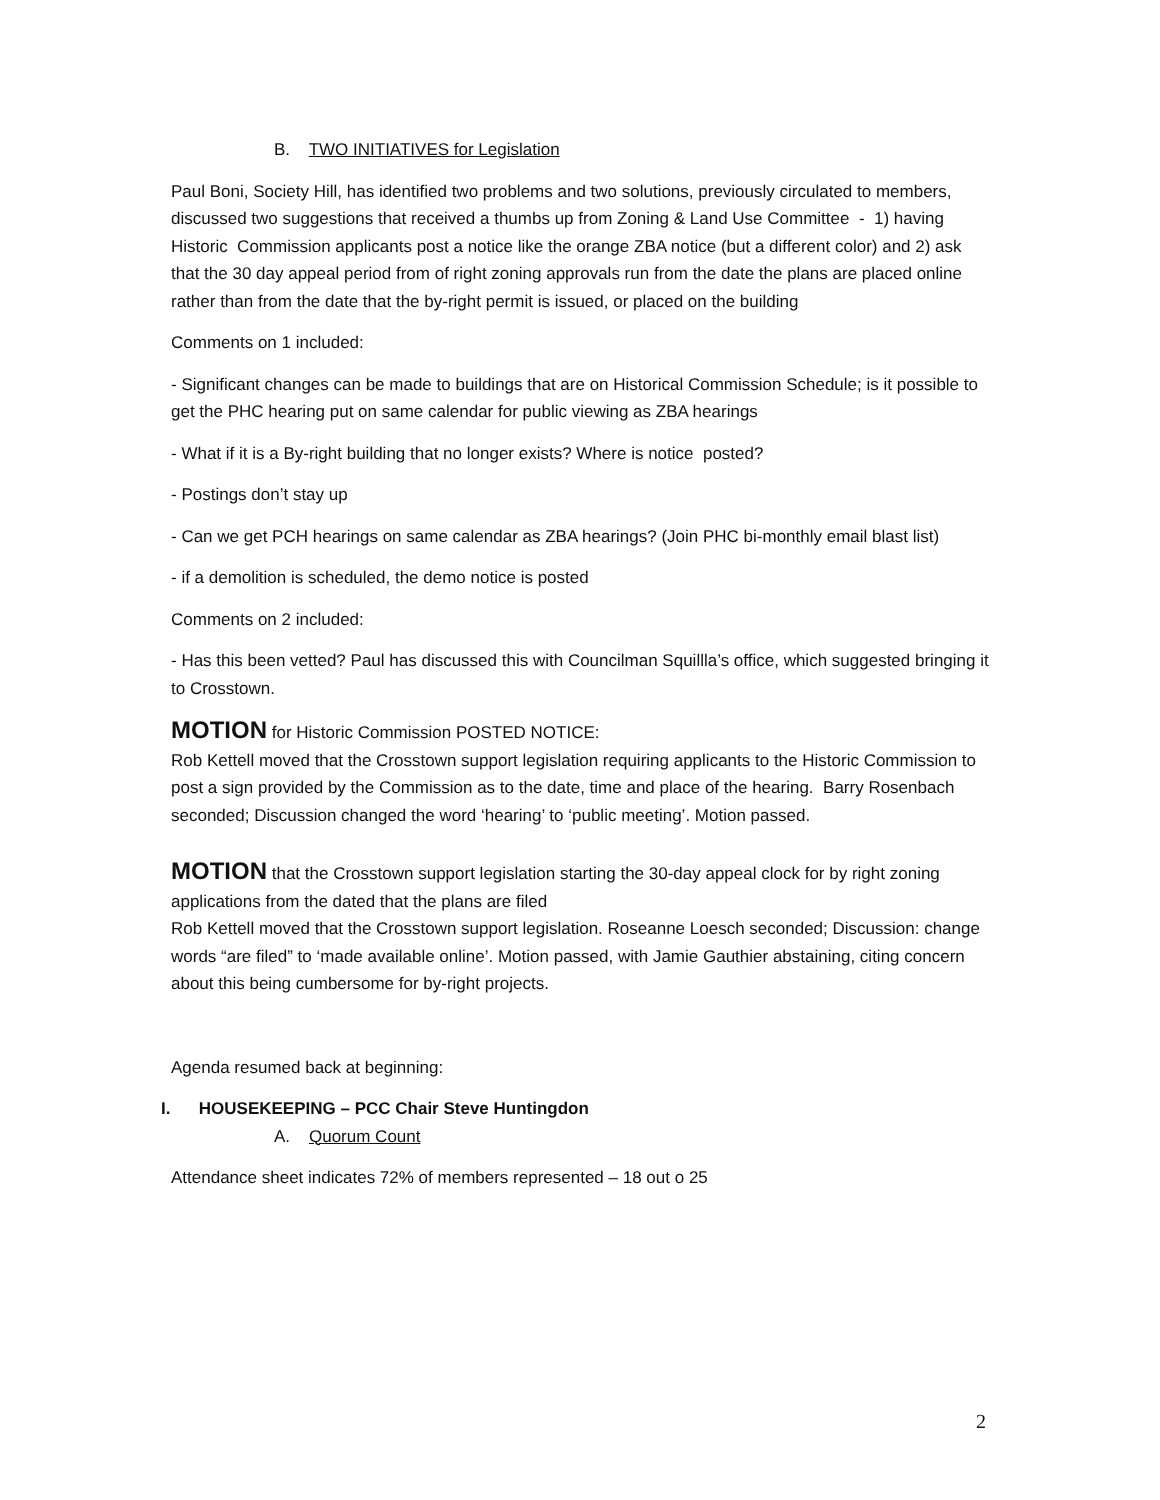B. TWO INITIATIVES for Legislation
Paul Boni, Society Hill, has identified two problems and two solutions, previously circulated to members, discussed two suggestions that received a thumbs up from Zoning & Land Use Committee - 1) having Historic Commission applicants post a notice like the orange ZBA notice (but a different color) and 2) ask that the 30 day appeal period from of right zoning approvals run from the date the plans are placed online rather than from the date that the by-right permit is issued, or placed on the building
Comments on 1 included:
- Significant changes can be made to buildings that are on Historical Commission Schedule; is it possible to get the PHC hearing put on same calendar for public viewing as ZBA hearings
- What if it is a By-right building that no longer exists? Where is notice posted?
- Postings don’t stay up
- Can we get PCH hearings on same calendar as ZBA hearings? (Join PHC bi-monthly email blast list)
- if a demolition is scheduled, the demo notice is posted
Comments on 2 included:
- Has this been vetted? Paul has discussed this with Councilman Squillla’s office, which suggested bringing it to Crosstown.
MOTION for Historic Commission POSTED NOTICE:
Rob Kettell moved that the Crosstown support legislation requiring applicants to the Historic Commission to post a sign provided by the Commission as to the date, time and place of the hearing. Barry Rosenbach seconded; Discussion changed the word ‘hearing’ to ‘public meeting’. Motion passed.
MOTION that the Crosstown support legislation starting the 30-day appeal clock for by right zoning applications from the dated that the plans are filed
Rob Kettell moved that the Crosstown support legislation. Roseanne Loesch seconded; Discussion: change words “are filed” to ‘made available online’. Motion passed, with Jamie Gauthier abstaining, citing concern about this being cumbersome for by-right projects.
Agenda resumed back at beginning:
I. HOUSEKEEPING – PCC Chair Steve Huntingdon
A. Quorum Count
Attendance sheet indicates 72% of members represented – 18 out o 25
2